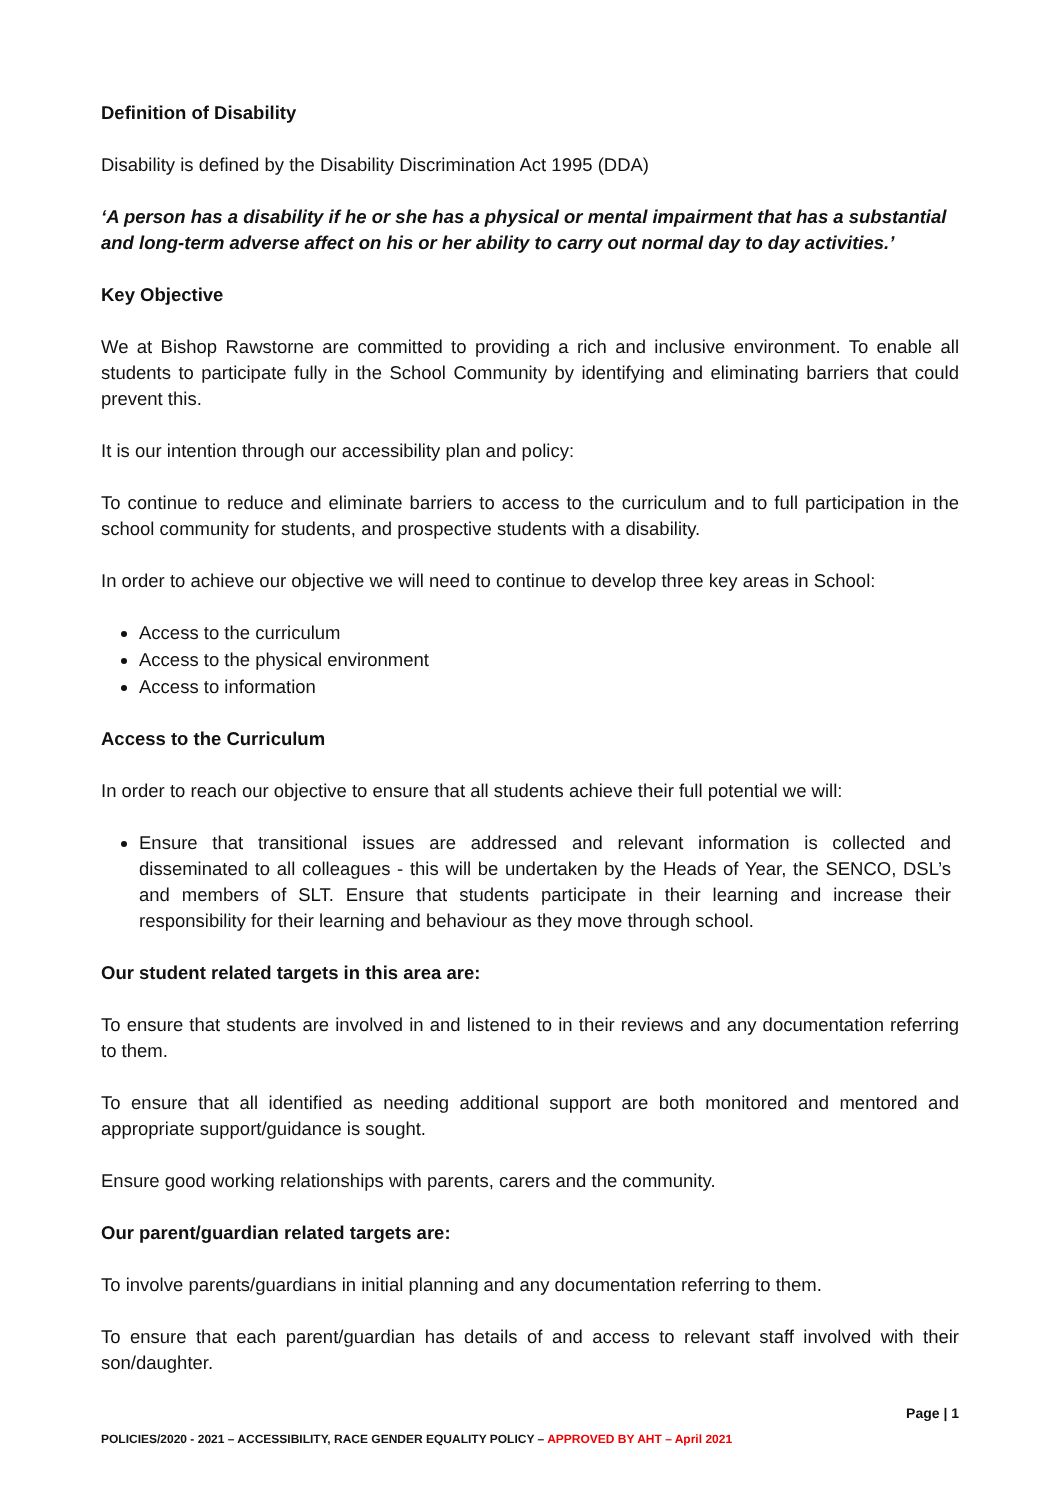Definition of Disability
Disability is defined by the Disability Discrimination Act 1995 (DDA)
‘A person has a disability if he or she has a physical or mental impairment that has a substantial and long-term adverse affect on his or her ability to carry out normal day to day activities.’
Key Objective
We at Bishop Rawstorne are committed to providing a rich and inclusive environment. To enable all students to participate fully in the School Community by identifying and eliminating barriers that could prevent this.
It is our intention through our accessibility plan and policy:
To continue to reduce and eliminate barriers to access to the curriculum and to full participation in the school community for students, and prospective students with a disability.
In order to achieve our objective we will need to continue to develop three key areas in School:
Access to the curriculum
Access to the physical environment
Access to information
Access to the Curriculum
In order to reach our objective to ensure that all students achieve their full potential we will:
Ensure that transitional issues are addressed and relevant information is collected and disseminated to all colleagues - this will be undertaken by the Heads of Year, the SENCO, DSL’s and members of SLT. Ensure that students participate in their learning and increase their responsibility for their learning and behaviour as they move through school.
Our student related targets in this area are:
To ensure that students are involved in and listened to in their reviews and any documentation referring to them.
To ensure that all identified as needing additional support are both monitored and mentored and appropriate support/guidance is sought.
Ensure good working relationships with parents, carers and the community.
Our parent/guardian related targets are:
To involve parents/guardians in initial planning and any documentation referring to them.
To ensure that each parent/guardian has details of and access to relevant staff involved with their son/daughter.
Page | 1
POLICIES/2020 - 2021 – ACCESSIBILITY, RACE GENDER EQUALITY POLICY – APPROVED BY AHT – April 2021